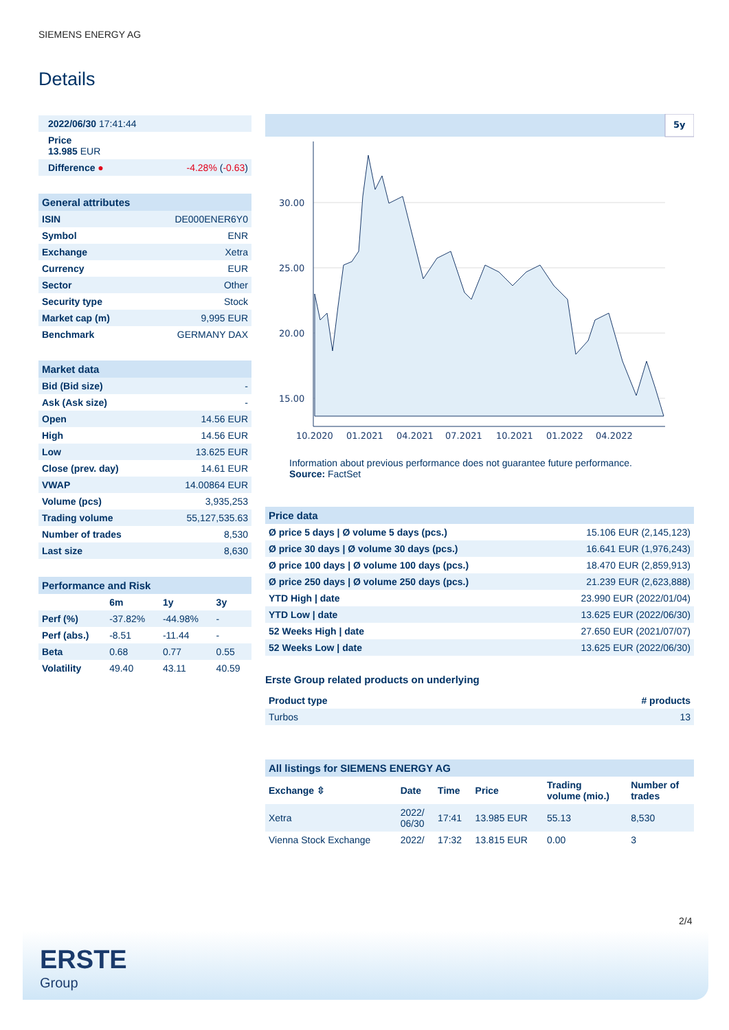SIEMENS ENERGY AG
Details
| 2022/06/30 17:41:44 | |
| Price 13.985 EUR | |
| Difference ● | -4.28% ( -0.63 ) |
| General attributes | |
| ISIN | DE000ENER6Y0 |
| Symbol | ENR |
| Exchange | Xetra |
| Currency | EUR |
| Sector | Other |
| Security type | Stock |
| Market cap (m) | 9,995 EUR |
| Benchmark | GERMANY DAX |
| Market data | |
| Bid (Bid size) | - |
| Ask (Ask size) | - |
| Open | 14.56 EUR |
| High | 14.56 EUR |
| Low | 13.625 EUR |
| Close (prev. day) | 14.61 EUR |
| VWAP | 14.00864 EUR |
| Volume (pcs) | 3,935,253 |
| Trading volume | 55,127,535.63 |
| Number of trades | 8,530 |
| Last size | 8,630 |
| Performance and Risk | | | |
| | 6m | 1y | 3y |
| Perf (%) | -37.82% | -44.98% | - |
| Perf (abs.) | -8.51 | -11.44 | - |
| Beta | 0.68 | 0.77 | 0.55 |
| Volatility | 49.40 | 43.11 | 40.59 |
5y
30.00
25.00
20.00
15.00
10.2020
01.2021
04.2021
07.2021
10.2021
01.2022
04.2022
Information about previous performance does not guarantee future performance.
Source: FactSet
| Price data | |
| Ø price 5 days / Ø volume 5 days (pcs.) | 15.106 EUR (2,145,123) |
| Ø price 30 days / Ø volume 30 days (pcs.) | 16.641 EUR (1,976,243) |
| Ø price 100 days / Ø volume 100 days (pcs.) | 18.470 EUR (2,859,913) |
| Ø price 250 days / Ø volume 250 days (pcs.) | 21.239 EUR (2,623,888) |
| YTD High / date | 23.990 EUR (2022/01/04) |
| YTD Low / date | 13.625 EUR (2022/06/30) |
| 52 Weeks High / date | 27.650 EUR (2021/07/07) |
| 52 Weeks Low / date | 13.625 EUR (2022/06/30) |
Erste Group related products on underlying
| Product type | # products |
| --- | --- |
| Turbos | 13 |
| All listings for SIEMENS ENERGY AG | | | | | |
| Exchange ⇳ | Date | Time | Price | Trading volume (mio.) | Number of trades |
| Xetra | 2022/ 06/30 | 17:41 | 13.985 EUR | 55.13 | 8,530 |
| Vienna Stock Exchange | 2022/ | 17:32 | 13.815 EUR | 0.00 | 3 |
2/4
ERSTE
Group